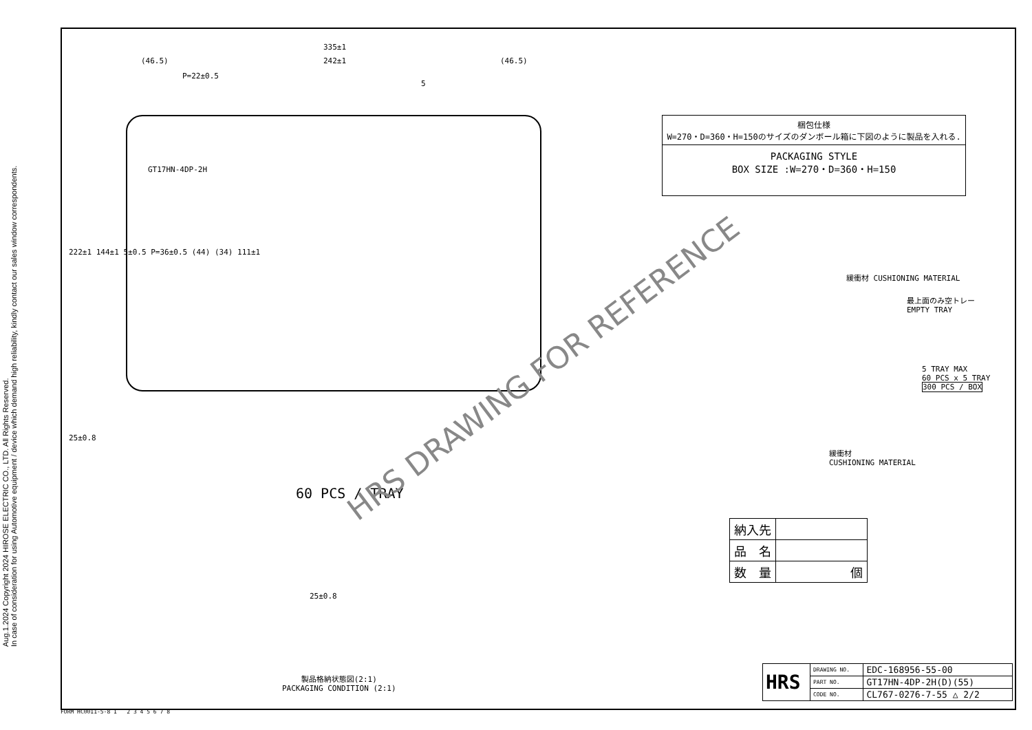Aug.1.2024 Copyright 2024 HIROSE ELECTRIC CO., LTD. All Rights Reserved.
In case of consideration for using Automotive equipment / device which demand high reliability, kindly contact our sales window correspondents.
335±1
(46.5) 242±1 (46.5)
P=22±0.5
5
GT17HN-4DP-2H
222±1 144±1 5±0.5 P=36±0.5 (44) (34) 111±1
25±0.8
60 PCS / TRAY
梱包仕様
W=270・D=360・H=150のサイズのダンボール箱に下図のように製品を入れる.
PACKAGING STYLE
BOX SIZE :W=270・D=360・H=150
緩衝材 CUSHIONING MATERIAL
最上面のみ空トレー
EMPTY TRAY
5 TRAY MAX
60 PCS x 5 TRAY
300 PCS / BOX
緩衝材
CUSHIONING MATERIAL
| 納入先 | |
| 品 名 | |
| 数 量 | 個 |
25±0.8
製品格納状態図(2:1)
PACKAGING CONDITION (2:1)
HRS DRAWING FOR REFERENCE
| HRS | DRAWING NO. | EDC-168956-55-00 |
| | PART NO. | GT17HN-4DP-2H(D)(55) |
| | CODE NO. | CL767-0276-7-55 △ 2/2 |
FORM HC0011-5-8 1 2 3 4 5 6 7 8